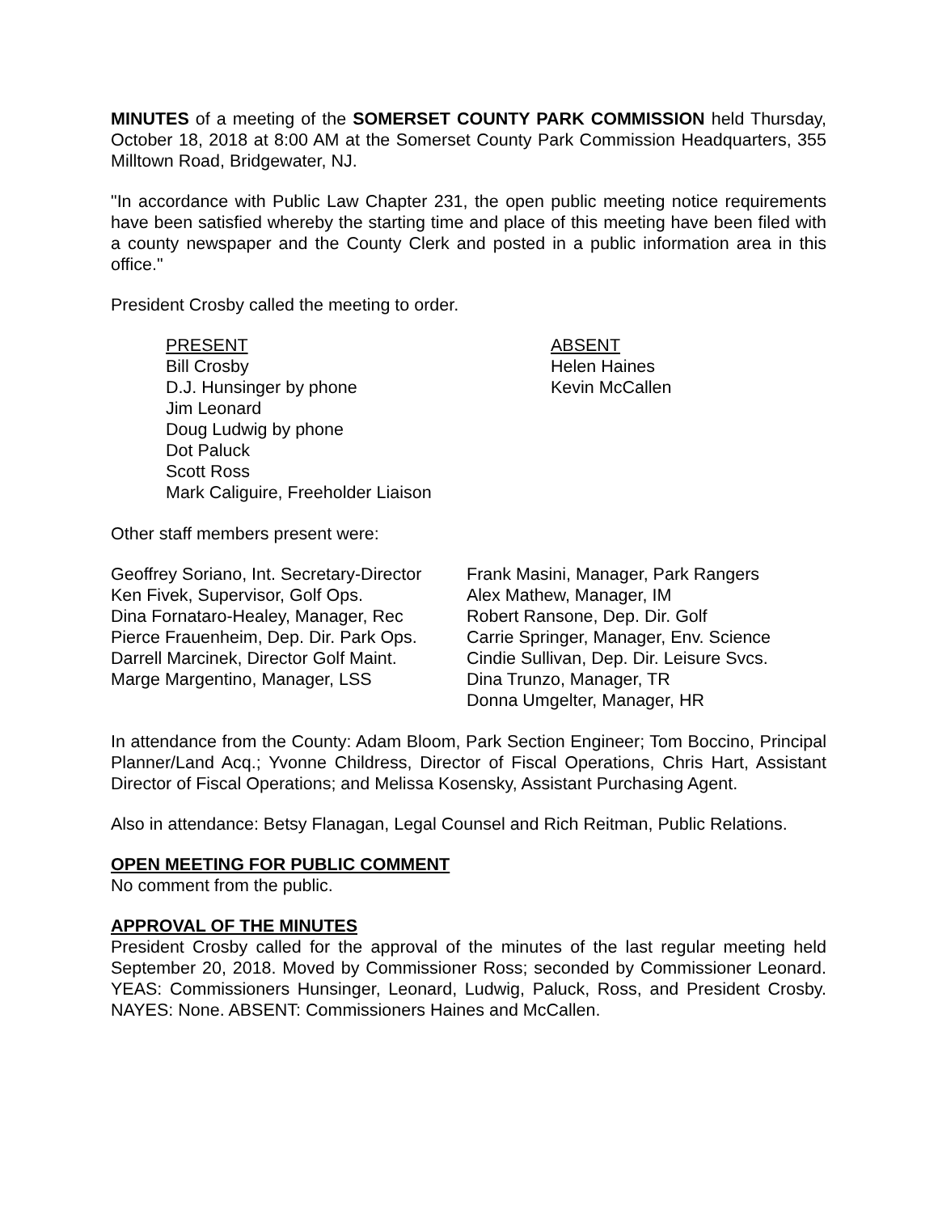MINUTES of a meeting of the SOMERSET COUNTY PARK COMMISSION held Thursday, October 18, 2018 at 8:00 AM at the Somerset County Park Commission Headquarters, 355 Milltown Road, Bridgewater, NJ.
"In accordance with Public Law Chapter 231, the open public meeting notice requirements have been satisfied whereby the starting time and place of this meeting have been filed with a county newspaper and the County Clerk and posted in a public information area in this office."
President Crosby called the meeting to order.
PRESENT
Bill Crosby
D.J. Hunsinger by phone
Jim Leonard
Doug Ludwig by phone
Dot Paluck
Scott Ross
Mark Caliguire, Freeholder Liaison
ABSENT
Helen Haines
Kevin McCallen
Other staff members present were:
Geoffrey Soriano, Int. Secretary-Director
Ken Fivek, Supervisor, Golf Ops.
Dina Fornataro-Healey, Manager, Rec
Pierce Frauenheim, Dep. Dir. Park Ops.
Darrell Marcinek, Director Golf Maint.
Marge Margentino, Manager, LSS
Frank Masini, Manager, Park Rangers
Alex Mathew, Manager, IM
Robert Ransone, Dep. Dir. Golf
Carrie Springer, Manager, Env. Science
Cindie Sullivan, Dep. Dir. Leisure Svcs.
Dina Trunzo, Manager, TR
Donna Umgelter, Manager, HR
In attendance from the County: Adam Bloom, Park Section Engineer; Tom Boccino, Principal Planner/Land Acq.; Yvonne Childress, Director of Fiscal Operations, Chris Hart, Assistant Director of Fiscal Operations; and Melissa Kosensky, Assistant Purchasing Agent.
Also in attendance: Betsy Flanagan, Legal Counsel and Rich Reitman, Public Relations.
OPEN MEETING FOR PUBLIC COMMENT
No comment from the public.
APPROVAL OF THE MINUTES
President Crosby called for the approval of the minutes of the last regular meeting held September 20, 2018. Moved by Commissioner Ross; seconded by Commissioner Leonard. YEAS: Commissioners Hunsinger, Leonard, Ludwig, Paluck, Ross, and President Crosby. NAYES: None. ABSENT: Commissioners Haines and McCallen.